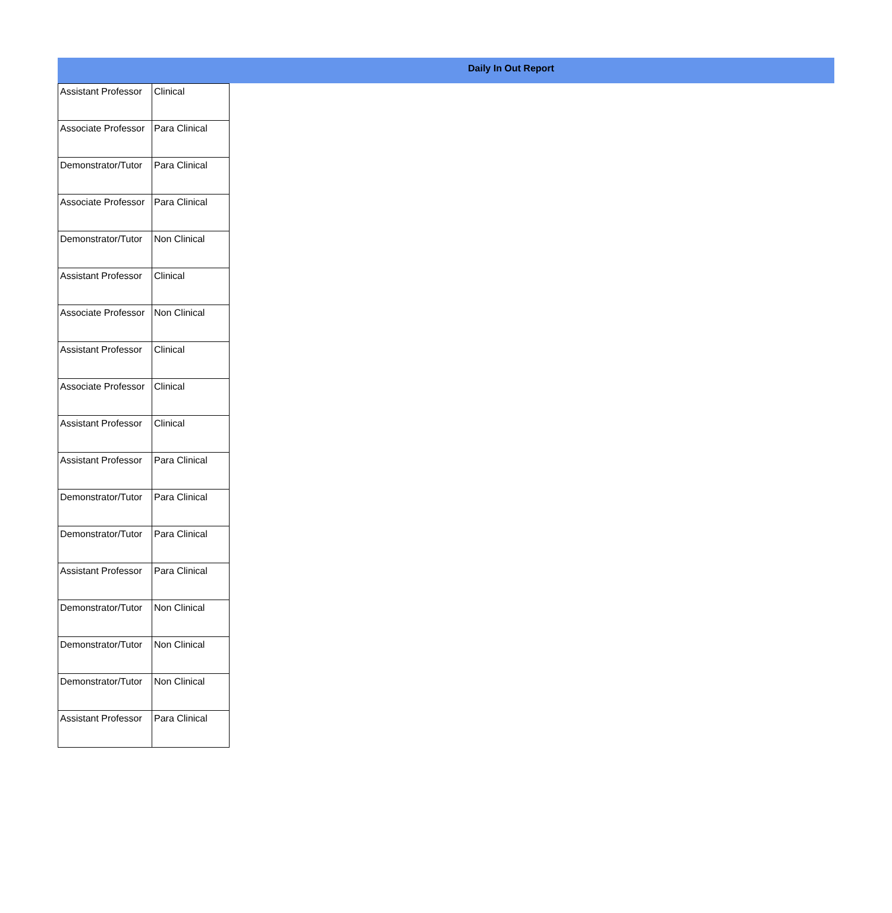Daily In Out Report
| Assistant Professor | Clinical |
| Associate Professor | Para Clinical |
| Demonstrator/Tutor | Para Clinical |
| Associate Professor | Para Clinical |
| Demonstrator/Tutor | Non Clinical |
| Assistant Professor | Clinical |
| Associate Professor | Non Clinical |
| Assistant Professor | Clinical |
| Associate Professor | Clinical |
| Assistant Professor | Clinical |
| Assistant Professor | Para Clinical |
| Demonstrator/Tutor | Para Clinical |
| Demonstrator/Tutor | Para Clinical |
| Assistant Professor | Para Clinical |
| Demonstrator/Tutor | Non Clinical |
| Demonstrator/Tutor | Non Clinical |
| Demonstrator/Tutor | Non Clinical |
| Assistant Professor | Para Clinical |